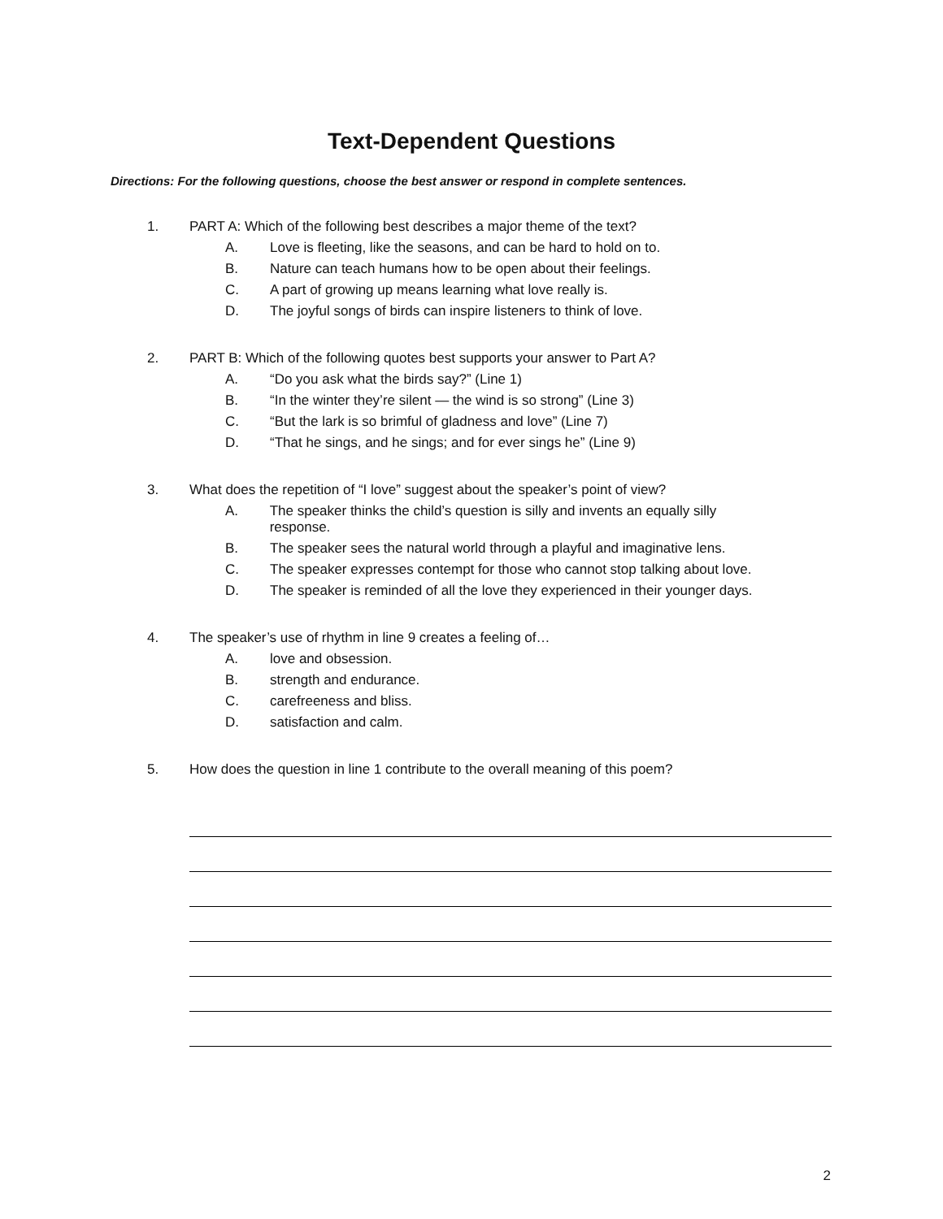Text-Dependent Questions
Directions: For the following questions, choose the best answer or respond in complete sentences.
1. PART A: Which of the following best describes a major theme of the text?
A. Love is fleeting, like the seasons, and can be hard to hold on to.
B. Nature can teach humans how to be open about their feelings.
C. A part of growing up means learning what love really is.
D. The joyful songs of birds can inspire listeners to think of love.
2. PART B: Which of the following quotes best supports your answer to Part A?
A. “Do you ask what the birds say?” (Line 1)
B. “In the winter they’re silent — the wind is so strong” (Line 3)
C. “But the lark is so brimful of gladness and love” (Line 7)
D. “That he sings, and he sings; and for ever sings he” (Line 9)
3. What does the repetition of “I love” suggest about the speaker’s point of view?
A. The speaker thinks the child’s question is silly and invents an equally silly response.
B. The speaker sees the natural world through a playful and imaginative lens.
C. The speaker expresses contempt for those who cannot stop talking about love.
D. The speaker is reminded of all the love they experienced in their younger days.
4. The speaker’s use of rhythm in line 9 creates a feeling of…
A. love and obsession.
B. strength and endurance.
C. carefreeness and bliss.
D. satisfaction and calm.
5. How does the question in line 1 contribute to the overall meaning of this poem?
2